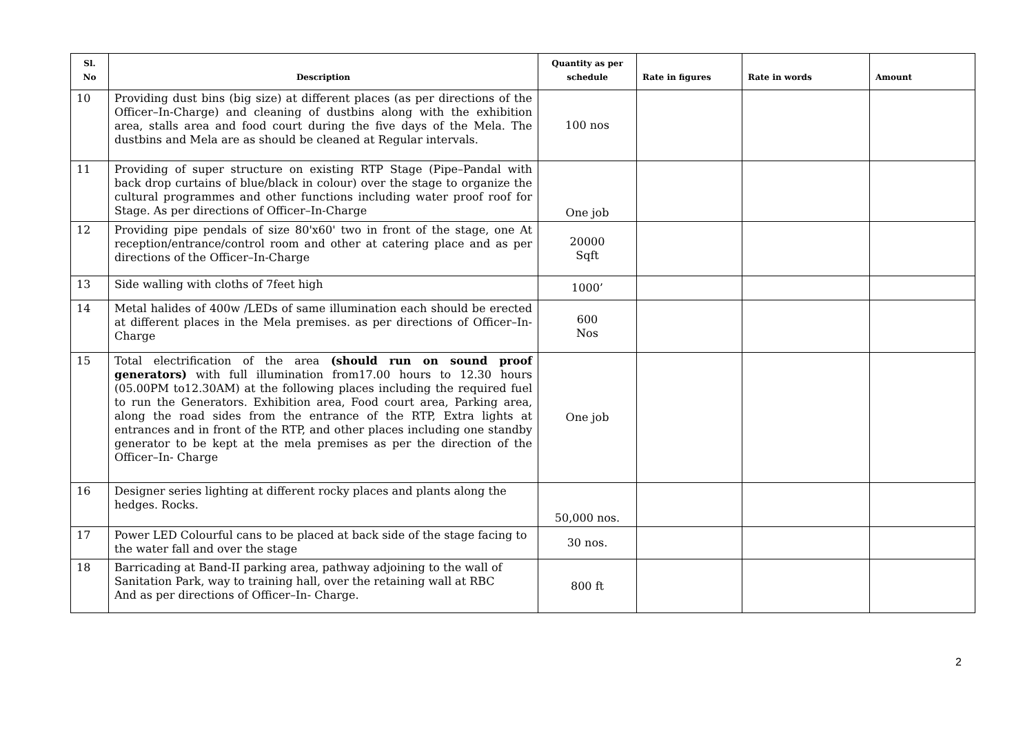| Sl. No | Description | Quantity as per schedule | Rate in figures | Rate in words | Amount |
| --- | --- | --- | --- | --- | --- |
| 10 | Providing dust bins (big size) at different places (as per directions of the Officer–In-Charge) and cleaning of dustbins along with the exhibition area, stalls area and food court during the five days of the Mela. The dustbins and Mela are as should be cleaned at Regular intervals. | 100 nos | | | |
| 11 | Providing of super structure on existing RTP Stage (Pipe–Pandal with back drop curtains of blue/black in colour) over the stage to organize the cultural programmes and other functions including water proof roof for Stage. As per directions of Officer–In-Charge | One job | | | |
| 12 | Providing pipe pendals of size 80'x60' two in front of the stage, one At reception/entrance/control room and other at catering place and as per directions of the Officer–In-Charge | 20000 Sqft | | | |
| 13 | Side walling with cloths of 7feet high | 1000’ | | | |
| 14 | Metal halides of 400w /LEDs of same illumination each should be erected at different places in the Mela premises. as per directions of Officer–In- Charge | 600 Nos | | | |
| 15 | Total electrification of the area (should run on sound proof generators) with full illumination from17.00 hours to 12.30 hours (05.00PM to12.30AM) at the following places including the required fuel to run the Generators. Exhibition area, Food court area, Parking area, along the road sides from the entrance of the RTP, Extra lights at entrances and in front of the RTP, and other places including one standby generator to be kept at the mela premises as per the direction of the Officer–In- Charge | One job | | | |
| 16 | Designer series lighting at different rocky places and plants along the hedges. Rocks. | 50,000 nos. | | | |
| 17 | Power LED Colourful cans to be placed at back side of the stage facing to the water fall and over the stage | 30 nos. | | | |
| 18 | Barricading at Band-II parking area, pathway adjoining to the wall of Sanitation Park, way to training hall, over the retaining wall at RBC And as per directions of Officer–In- Charge. | 800 ft | | | |
2